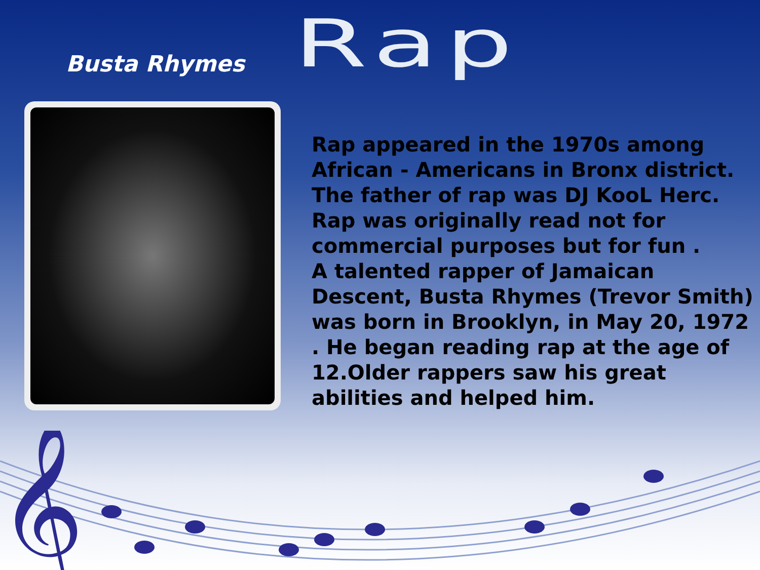Rap
Busta Rhymes
Rap appeared in the 1970s among African - Americans in Bronx district. The father of rap was DJ KooL Herc. Rap was originally read not for commercial purposes but for fun .
A talented rapper of Jamaican Descent, Busta Rhymes (Trevor Smith) was born in Brooklyn, in May 20, 1972 . He began reading rap at the age of 12.Older rappers saw his great abilities and helped him.
𝄞